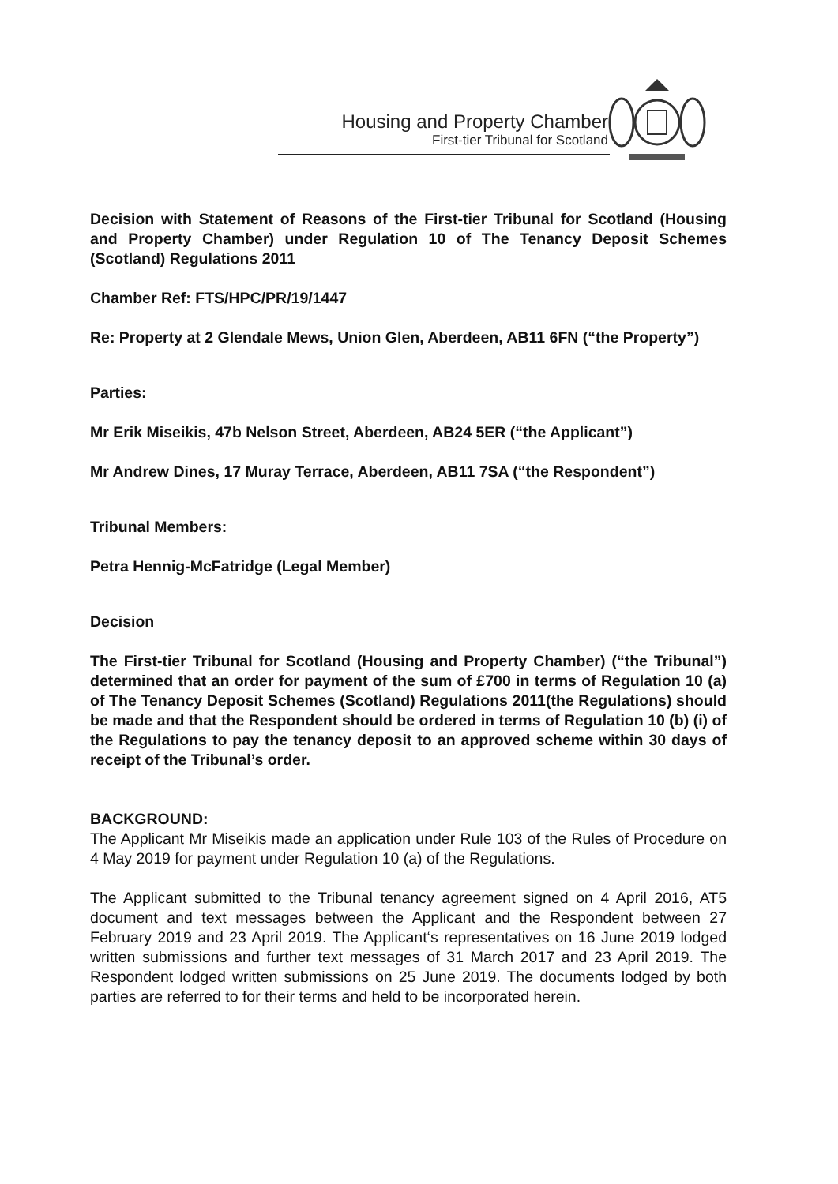Housing and Property Chamber
First-tier Tribunal for Scotland
Decision with Statement of Reasons of the First-tier Tribunal for Scotland (Housing and Property Chamber) under Regulation 10 of The Tenancy Deposit Schemes (Scotland) Regulations 2011
Chamber Ref: FTS/HPC/PR/19/1447
Re: Property at 2 Glendale Mews, Union Glen, Aberdeen, AB11 6FN (“the Property”)
Parties:
Mr Erik Miseikis, 47b Nelson Street, Aberdeen, AB24 5ER (“the Applicant”)
Mr Andrew Dines, 17 Muray Terrace, Aberdeen, AB11 7SA (“the Respondent”)
Tribunal Members:
Petra Hennig-McFatridge (Legal Member)
Decision
The First-tier Tribunal for Scotland (Housing and Property Chamber) (“the Tribunal”) determined that an order for payment of the sum of £700 in terms of Regulation 10 (a) of The Tenancy Deposit Schemes (Scotland) Regulations 2011(the Regulations) should be made and that the Respondent should be ordered in terms of Regulation 10 (b) (i) of the Regulations to pay the tenancy deposit to an approved scheme within 30 days of receipt of the Tribunal’s order.
BACKGROUND:
The Applicant Mr Miseikis made an application under Rule 103 of the Rules of Procedure on 4 May 2019 for payment under Regulation 10 (a) of the Regulations.
The Applicant submitted to the Tribunal tenancy agreement signed on 4 April 2016, AT5 document and text messages between the Applicant and the Respondent between 27 February 2019 and 23 April 2019. The Applicant‘s representatives on 16 June 2019 lodged written submissions and further text messages of 31 March 2017 and 23 April 2019. The Respondent lodged written submissions on 25 June 2019. The documents lodged by both parties are referred to for their terms and held to be incorporated herein.